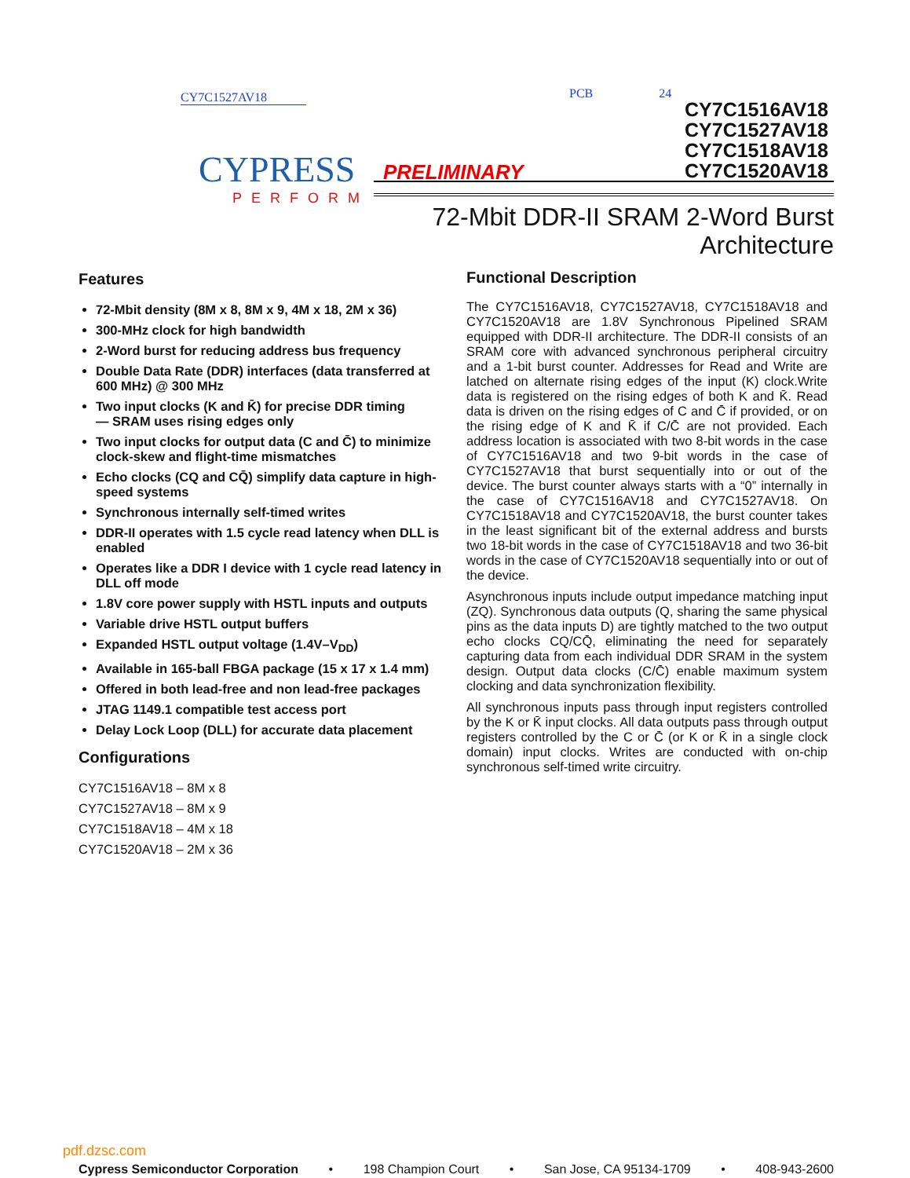CY7C1527AV18
CYPRESS
PERFORM
PCB 24
CY7C1516AV18
CY7C1527AV18
CY7C1518AV18
CY7C1520AV18
PRELIMINARY
72-Mbit DDR-II SRAM 2-Word Burst
Architecture
Features
72-Mbit density (8M x 8, 8M x 9, 4M x 18, 2M x 36)
300-MHz clock for high bandwidth
2-Word burst for reducing address bus frequency
Double Data Rate (DDR) interfaces (data transferred at 600 MHz) @ 300 MHz
Two input clocks (K and K̄) for precise DDR timing
— SRAM uses rising edges only
Two input clocks for output data (C and C̄) to minimize clock-skew and flight-time mismatches
Echo clocks (CQ and CQ̄) simplify data capture in high-speed systems
Synchronous internally self-timed writes
DDR-II operates with 1.5 cycle read latency when DLL is enabled
Operates like a DDR I device with 1 cycle read latency in DLL off mode
1.8V core power supply with HSTL inputs and outputs
Variable drive HSTL output buffers
Expanded HSTL output voltage (1.4V–V<sub>DD</sub>)
Available in 165-ball FBGA package (15 x 17 x 1.4 mm)
Offered in both lead-free and non lead-free packages
JTAG 1149.1 compatible test access port
Delay Lock Loop (DLL) for accurate data placement
Configurations
CY7C1516AV18 – 8M x 8
CY7C1527AV18 – 8M x 9
CY7C1518AV18 – 4M x 18
CY7C1520AV18 – 2M x 36
Functional Description
The CY7C1516AV18, CY7C1527AV18, CY7C1518AV18 and CY7C1520AV18 are 1.8V Synchronous Pipelined SRAM equipped with DDR-II architecture. The DDR-II consists of an SRAM core with advanced synchronous peripheral circuitry and a 1-bit burst counter. Addresses for Read and Write are latched on alternate rising edges of the input (K) clock.Write data is registered on the rising edges of both K and K̄. Read data is driven on the rising edges of C and C̄ if provided, or on the rising edge of K and K̄ if C/C̄ are not provided. Each address location is associated with two 8-bit words in the case of CY7C1516AV18 and two 9-bit words in the case of CY7C1527AV18 that burst sequentially into or out of the device. The burst counter always starts with a “0” internally in the case of CY7C1516AV18 and CY7C1527AV18. On CY7C1518AV18 and CY7C1520AV18, the burst counter takes in the least significant bit of the external address and bursts two 18-bit words in the case of CY7C1518AV18 and two 36-bit words in the case of CY7C1520AV18 sequentially into or out of the device.
Asynchronous inputs include output impedance matching input (ZQ). Synchronous data outputs (Q, sharing the same physical pins as the data inputs D) are tightly matched to the two output echo clocks CQ/CQ̄, eliminating the need for separately capturing data from each individual DDR SRAM in the system design. Output data clocks (C/C̄) enable maximum system clocking and data synchronization flexibility.
All synchronous inputs pass through input registers controlled by the K or K̄ input clocks. All data outputs pass through output registers controlled by the C or C̄ (or K or K̄ in a single clock domain) input clocks. Writes are conducted with on-chip synchronous self-timed write circuitry.
pdf.dzsc.com
Cypress Semiconductor Corporation • 198 Champion Court • San Jose, CA 95134-1709 • 408-943-2600